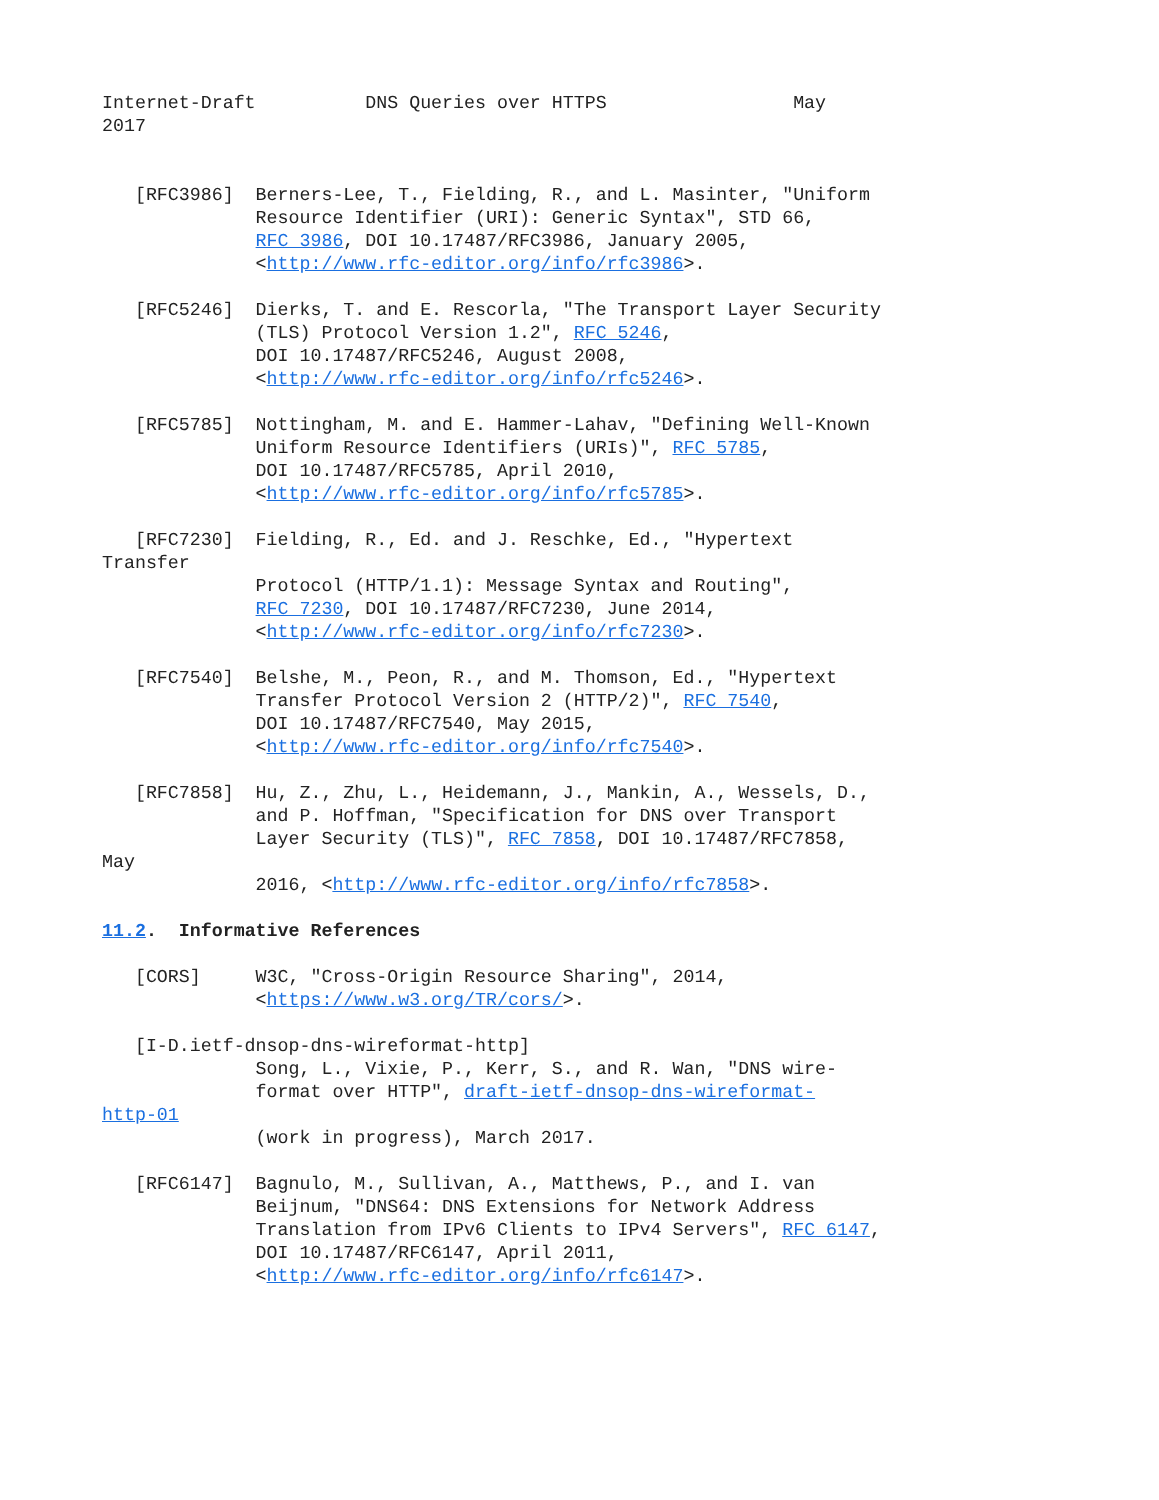Internet-Draft          DNS Queries over HTTPS                 May
2017


   [RFC3986]  Berners-Lee, T., Fielding, R., and L. Masinter, "Uniform
              Resource Identifier (URI): Generic Syntax", STD 66,
              RFC 3986, DOI 10.17487/RFC3986, January 2005,
              <http://www.rfc-editor.org/info/rfc3986>.

   [RFC5246]  Dierks, T. and E. Rescorla, "The Transport Layer Security
              (TLS) Protocol Version 1.2", RFC 5246,
              DOI 10.17487/RFC5246, August 2008,
              <http://www.rfc-editor.org/info/rfc5246>.

   [RFC5785]  Nottingham, M. and E. Hammer-Lahav, "Defining Well-Known
              Uniform Resource Identifiers (URIs)", RFC 5785,
              DOI 10.17487/RFC5785, April 2010,
              <http://www.rfc-editor.org/info/rfc5785>.

   [RFC7230]  Fielding, R., Ed. and J. Reschke, Ed., "Hypertext
Transfer
              Protocol (HTTP/1.1): Message Syntax and Routing",
              RFC 7230, DOI 10.17487/RFC7230, June 2014,
              <http://www.rfc-editor.org/info/rfc7230>.

   [RFC7540]  Belshe, M., Peon, R., and M. Thomson, Ed., "Hypertext
              Transfer Protocol Version 2 (HTTP/2)", RFC 7540,
              DOI 10.17487/RFC7540, May 2015,
              <http://www.rfc-editor.org/info/rfc7540>.

   [RFC7858]  Hu, Z., Zhu, L., Heidemann, J., Mankin, A., Wessels, D.,
              and P. Hoffman, "Specification for DNS over Transport
              Layer Security (TLS)", RFC 7858, DOI 10.17487/RFC7858,
May
              2016, <http://www.rfc-editor.org/info/rfc7858>.

11.2.  Informative References

   [CORS]     W3C, "Cross-Origin Resource Sharing", 2014,
              <https://www.w3.org/TR/cors/>.

   [I-D.ietf-dnsop-dns-wireformat-http]
              Song, L., Vixie, P., Kerr, S., and R. Wan, "DNS wire-
              format over HTTP", draft-ietf-dnsop-dns-wireformat-
http-01
              (work in progress), March 2017.

   [RFC6147]  Bagnulo, M., Sullivan, A., Matthews, P., and I. van
              Beijnum, "DNS64: DNS Extensions for Network Address
              Translation from IPv6 Clients to IPv4 Servers", RFC 6147,
              DOI 10.17487/RFC6147, April 2011,
              <http://www.rfc-editor.org/info/rfc6147>.